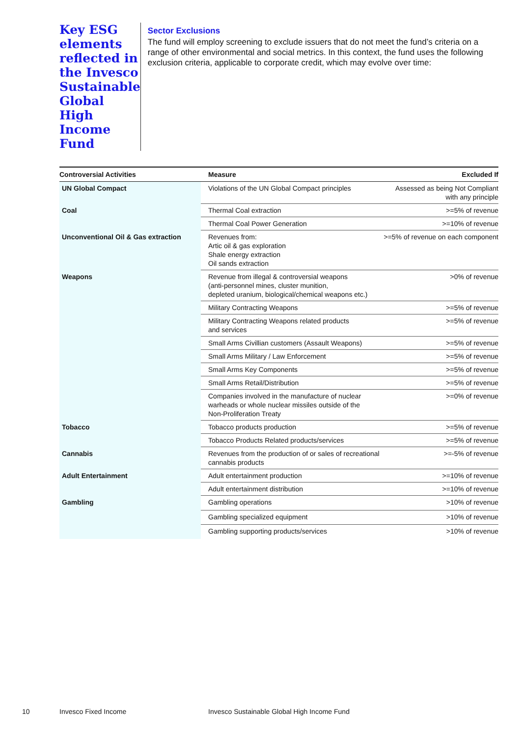Key ESG elements reflected in the Invesco Sustainable Global High Income Fund
Sector Exclusions
The fund will employ screening to exclude issuers that do not meet the fund’s criteria on a range of other environmental and social metrics. In this context, the fund uses the following exclusion criteria, applicable to corporate credit, which may evolve over time:
| Controversial Activities | Measure | Excluded If |
| --- | --- | --- |
| UN Global Compact | Violations of the UN Global Compact principles | Assessed as being Not Compliant with any principle |
| Coal | Thermal Coal extraction | >=5% of revenue |
| | Thermal Coal Power Generation | >=10% of revenue |
| Unconventional Oil & Gas extraction | Revenues from: Artic oil & gas exploration Shale energy extraction Oil sands extraction | >=5% of revenue on each component |
| Weapons | Revenue from illegal & controversial weapons (anti-personnel mines, cluster munition, depleted uranium, biological/chemical weapons etc.) | >0% of revenue |
| | Military Contracting Weapons | >=5% of revenue |
| | Military Contracting Weapons related products and services | >=5% of revenue |
| | Small Arms Civillian customers (Assault Weapons) | >=5% of revenue |
| | Small Arms Military / Law Enforcement | >=5% of revenue |
| | Small Arms Key Components | >=5% of revenue |
| | Small Arms Retail/Distribution | >=5% of revenue |
| | Companies involved in the manufacture of nuclear warheads or whole nuclear missiles outside of the Non-Proliferation Treaty | >=0% of revenue |
| Tobacco | Tobacco products production | >=5% of revenue |
| | Tobacco Products Related products/services | >=5% of revenue |
| Cannabis | Revenues from the production of or sales of recreational cannabis products | >=-5% of revenue |
| Adult Entertainment | Adult entertainment production | >=10% of revenue |
| | Adult entertainment distribution | >=10% of revenue |
| Gambling | Gambling operations | >10% of revenue |
| | Gambling specialized equipment | >10% of revenue |
| | Gambling supporting products/services | >10% of revenue |
10 Invesco Fixed Income Invesco Sustainable Global High Income Fund